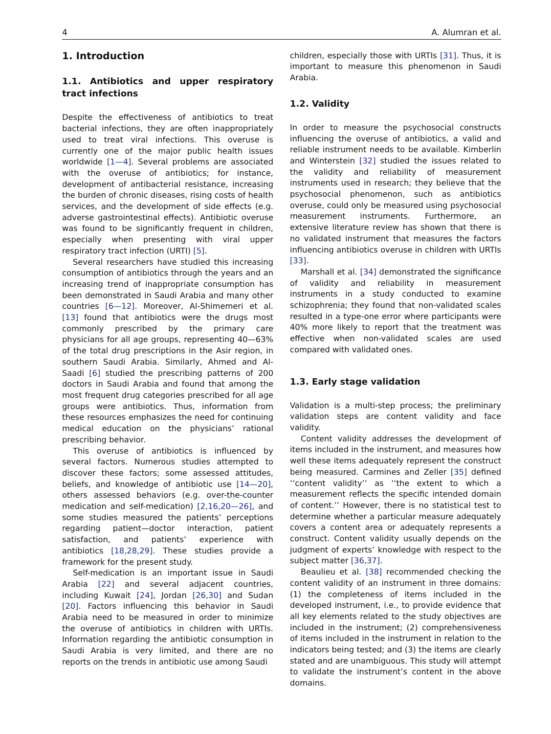4 A. Alumran et al.
1. Introduction
1.1. Antibiotics and upper respiratory tract infections
Despite the effectiveness of antibiotics to treat bacterial infections, they are often inappropriately used to treat viral infections. This overuse is currently one of the major public health issues worldwide [1—4]. Several problems are associated with the overuse of antibiotics; for instance, development of antibacterial resistance, increasing the burden of chronic diseases, rising costs of health services, and the development of side effects (e.g. adverse gastrointestinal effects). Antibiotic overuse was found to be significantly frequent in children, especially when presenting with viral upper respiratory tract infection (URTI) [5].
Several researchers have studied this increasing consumption of antibiotics through the years and an increasing trend of inappropriate consumption has been demonstrated in Saudi Arabia and many other countries [6—12]. Moreover, Al-Shimemeri et al. [13] found that antibiotics were the drugs most commonly prescribed by the primary care physicians for all age groups, representing 40—63% of the total drug prescriptions in the Asir region, in southern Saudi Arabia. Similarly, Ahmed and Al-Saadi [6] studied the prescribing patterns of 200 doctors in Saudi Arabia and found that among the most frequent drug categories prescribed for all age groups were antibiotics. Thus, information from these resources emphasizes the need for continuing medical education on the physicians’ rational prescribing behavior.
This overuse of antibiotics is influenced by several factors. Numerous studies attempted to discover these factors; some assessed attitudes, beliefs, and knowledge of antibiotic use [14—20], others assessed behaviors (e.g. over-the-counter medication and self-medication) [2,16,20—26], and some studies measured the patients’ perceptions regarding patient—doctor interaction, patient satisfaction, and patients’ experience with antibiotics [18,28,29]. These studies provide a framework for the present study.
Self-medication is an important issue in Saudi Arabia [22] and several adjacent countries, including Kuwait [24], Jordan [26,30] and Sudan [20]. Factors influencing this behavior in Saudi Arabia need to be measured in order to minimize the overuse of antibiotics in children with URTIs. Information regarding the antibiotic consumption in Saudi Arabia is very limited, and there are no reports on the trends in antibiotic use among Saudi
children, especially those with URTIs [31]. Thus, it is important to measure this phenomenon in Saudi Arabia.
1.2. Validity
In order to measure the psychosocial constructs influencing the overuse of antibiotics, a valid and reliable instrument needs to be available. Kimberlin and Winterstein [32] studied the issues related to the validity and reliability of measurement instruments used in research; they believe that the psychosocial phenomenon, such as antibiotics overuse, could only be measured using psychosocial measurement instruments. Furthermore, an extensive literature review has shown that there is no validated instrument that measures the factors influencing antibiotics overuse in children with URTIs [33].
Marshall et al. [34] demonstrated the significance of validity and reliability in measurement instruments in a study conducted to examine schizophrenia; they found that non-validated scales resulted in a type-one error where participants were 40% more likely to report that the treatment was effective when non-validated scales are used compared with validated ones.
1.3. Early stage validation
Validation is a multi-step process; the preliminary validation steps are content validity and face validity.
Content validity addresses the development of items included in the instrument, and measures how well these items adequately represent the construct being measured. Carmines and Zeller [35] defined ‘‘content validity’’ as ‘‘the extent to which a measurement reflects the specific intended domain of content.’’ However, there is no statistical test to determine whether a particular measure adequately covers a content area or adequately represents a construct. Content validity usually depends on the judgment of experts’ knowledge with respect to the subject matter [36,37].
Beaulieu et al. [38] recommended checking the content validity of an instrument in three domains: (1) the completeness of items included in the developed instrument, i.e., to provide evidence that all key elements related to the study objectives are included in the instrument; (2) comprehensiveness of items included in the instrument in relation to the indicators being tested; and (3) the items are clearly stated and are unambiguous. This study will attempt to validate the instrument’s content in the above domains.